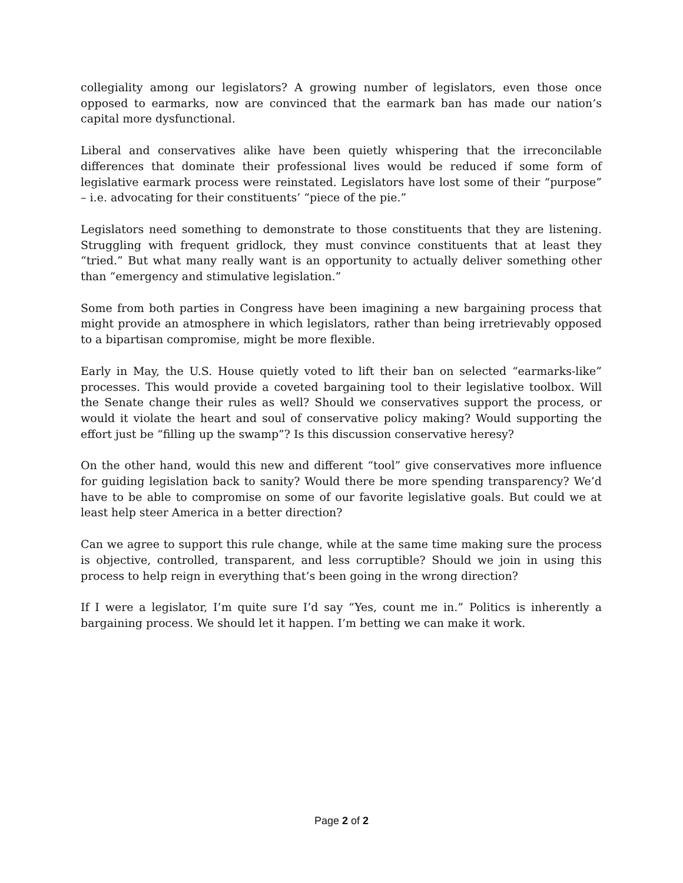collegiality among our legislators? A growing number of legislators, even those once opposed to earmarks, now are convinced that the earmark ban has made our nation’s capital more dysfunctional.
Liberal and conservatives alike have been quietly whispering that the irreconcilable differences that dominate their professional lives would be reduced if some form of legislative earmark process were reinstated. Legislators have lost some of their “purpose” – i.e. advocating for their constituents’ “piece of the pie.”
Legislators need something to demonstrate to those constituents that they are listening. Struggling with frequent gridlock, they must convince constituents that at least they “tried.” But what many really want is an opportunity to actually deliver something other than “emergency and stimulative legislation.”
Some from both parties in Congress have been imagining a new bargaining process that might provide an atmosphere in which legislators, rather than being irretrievably opposed to a bipartisan compromise, might be more flexible.
Early in May, the U.S. House quietly voted to lift their ban on selected “earmarks-like” processes. This would provide a coveted bargaining tool to their legislative toolbox. Will the Senate change their rules as well? Should we conservatives support the process, or would it violate the heart and soul of conservative policy making? Would supporting the effort just be “filling up the swamp”? Is this discussion conservative heresy?
On the other hand, would this new and different “tool” give conservatives more influence for guiding legislation back to sanity? Would there be more spending transparency? We’d have to be able to compromise on some of our favorite legislative goals. But could we at least help steer America in a better direction?
Can we agree to support this rule change, while at the same time making sure the process is objective, controlled, transparent, and less corruptible? Should we join in using this process to help reign in everything that’s been going in the wrong direction?
If I were a legislator, I’m quite sure I’d say “Yes, count me in.” Politics is inherently a bargaining process. We should let it happen. I’m betting we can make it work.
Page 2 of 2